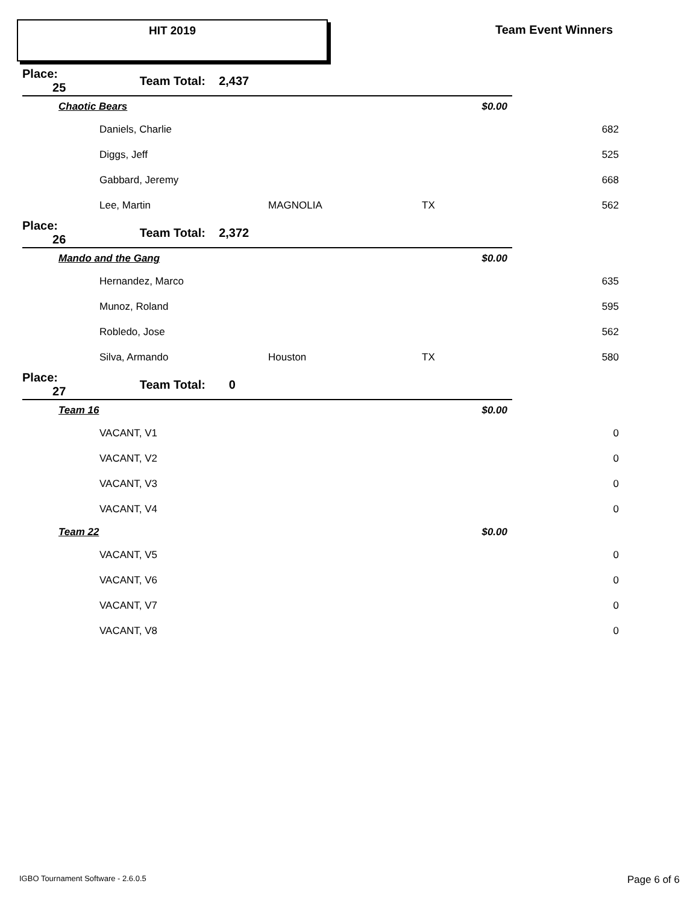HIT 2019 Team Event Winners
| Place: 25 | Team Total: 2,437 | | | |
| Chaotic Bears | | | $0.00 | |
| | Daniels, Charlie | | | 682 |
| | Diggs, Jeff | | | 525 |
| | Gabbard, Jeremy | | | 668 |
| | Lee, Martin | MAGNOLIA | TX | 562 |
| Place: 26 | Team Total: 2,372 | | | |
| Mando and the Gang | | | $0.00 | |
| | Hernandez, Marco | | | 635 |
| | Munoz, Roland | | | 595 |
| | Robledo, Jose | | | 562 |
| | Silva, Armando | Houston | TX | 580 |
| Place: 27 | Team Total: 0 | | | |
| Team 16 | | | $0.00 | |
| | VACANT, V1 | | | 0 |
| | VACANT, V2 | | | 0 |
| | VACANT, V3 | | | 0 |
| | VACANT, V4 | | | 0 |
| Team 22 | | | $0.00 | |
| | VACANT, V5 | | | 0 |
| | VACANT, V6 | | | 0 |
| | VACANT, V7 | | | 0 |
| | VACANT, V8 | | | 0 |
IGBO Tournament Software - 2.6.0.5
Page 6 of 6